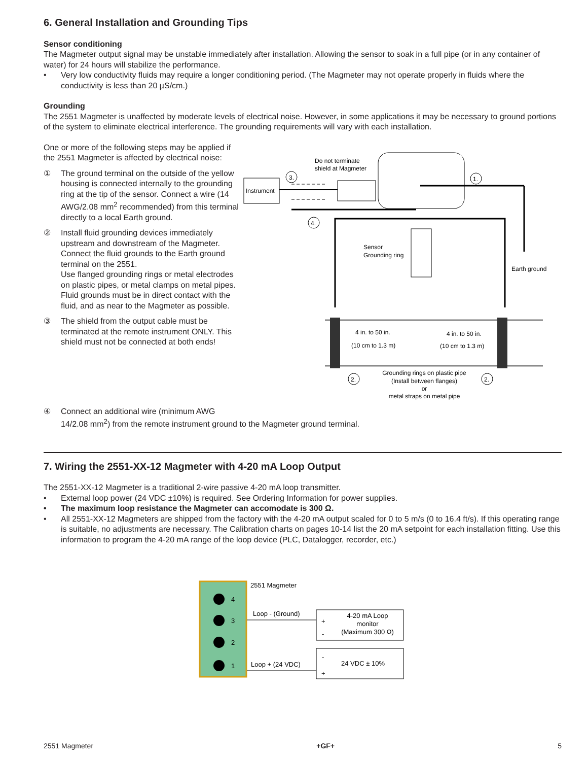6. General Installation and Grounding Tips
Sensor conditioning
The Magmeter output signal may be unstable immediately after installation. Allowing the sensor to soak in a full pipe (or in any container of water) for 24 hours will stabilize the performance.
• Very low conductivity fluids may require a longer conditioning period. (The Magmeter may not operate properly in fluids where the conductivity is less than 20 µS/cm.)
Grounding
The 2551 Magmeter is unaffected by moderate levels of electrical noise. However, in some applications it may be necessary to ground portions of the system to eliminate electrical interference. The grounding requirements will vary with each installation.
One or more of the following steps may be applied if the 2551 Magmeter is affected by electrical noise:
① The ground terminal on the outside of the yellow housing is connected internally to the grounding ring at the tip of the sensor. Connect a wire (14 AWG/2.08 mm<sup>2</sup> recommended) from this terminal directly to a local Earth ground.
② Install fluid grounding devices immediately upstream and downstream of the Magmeter. Connect the fluid grounds to the Earth ground terminal on the 2551.
Use flanged grounding rings or metal electrodes on plastic pipes, or metal clamps on metal pipes.
Fluid grounds must be in direct contact with the fluid, and as near to the Magmeter as possible.
③ The shield from the output cable must be terminated at the remote instrument ONLY. This shield must not be connected at both ends!
Instrument
Do not terminate
shield at Magmeter
3.
4.
1.
Earth ground
Sensor
Grounding ring
4 in. to 50 in.
(10 cm to 1.3 m)
4 in. to 50 in.
(10 cm to 1.3 m)
2.
2.
Grounding rings on plastic pipe
(Install between flanges)
or
metal straps on metal pipe
④ Connect an additional wire (minimum AWG
14/2.08 mm<sup>2</sup>) from the remote instrument ground to the Magmeter ground terminal.
7. Wiring the 2551-XX-12 Magmeter with 4-20 mA Loop Output
The 2551-XX-12 Magmeter is a traditional 2-wire passive 4-20 mA loop transmitter.
• External loop power (24 VDC ±10%) is required. See Ordering Information for power supplies.
• The maximum loop resistance the Magmeter can accomodate is 300 Ω.
• All 2551-XX-12 Magmeters are shipped from the factory with the 4-20 mA output scaled for 0 to 5 m/s (0 to 16.4 ft/s). If this operating range is suitable, no adjustments are necessary. The Calibration charts on pages 10-14 list the 20 mA setpoint for each installation fitting. Use this information to program the 4-20 mA range of the loop device (PLC, Datalogger, recorder, etc.)
4
3
2
1
2551 Magmeter
Loop - (Ground)
Loop + (24 VDC)
+
-
4-20 mA Loop
monitor
(Maximum 300 Ω)
-
+
24 VDC ± 10%
2551 Magmeter +GF+ 5